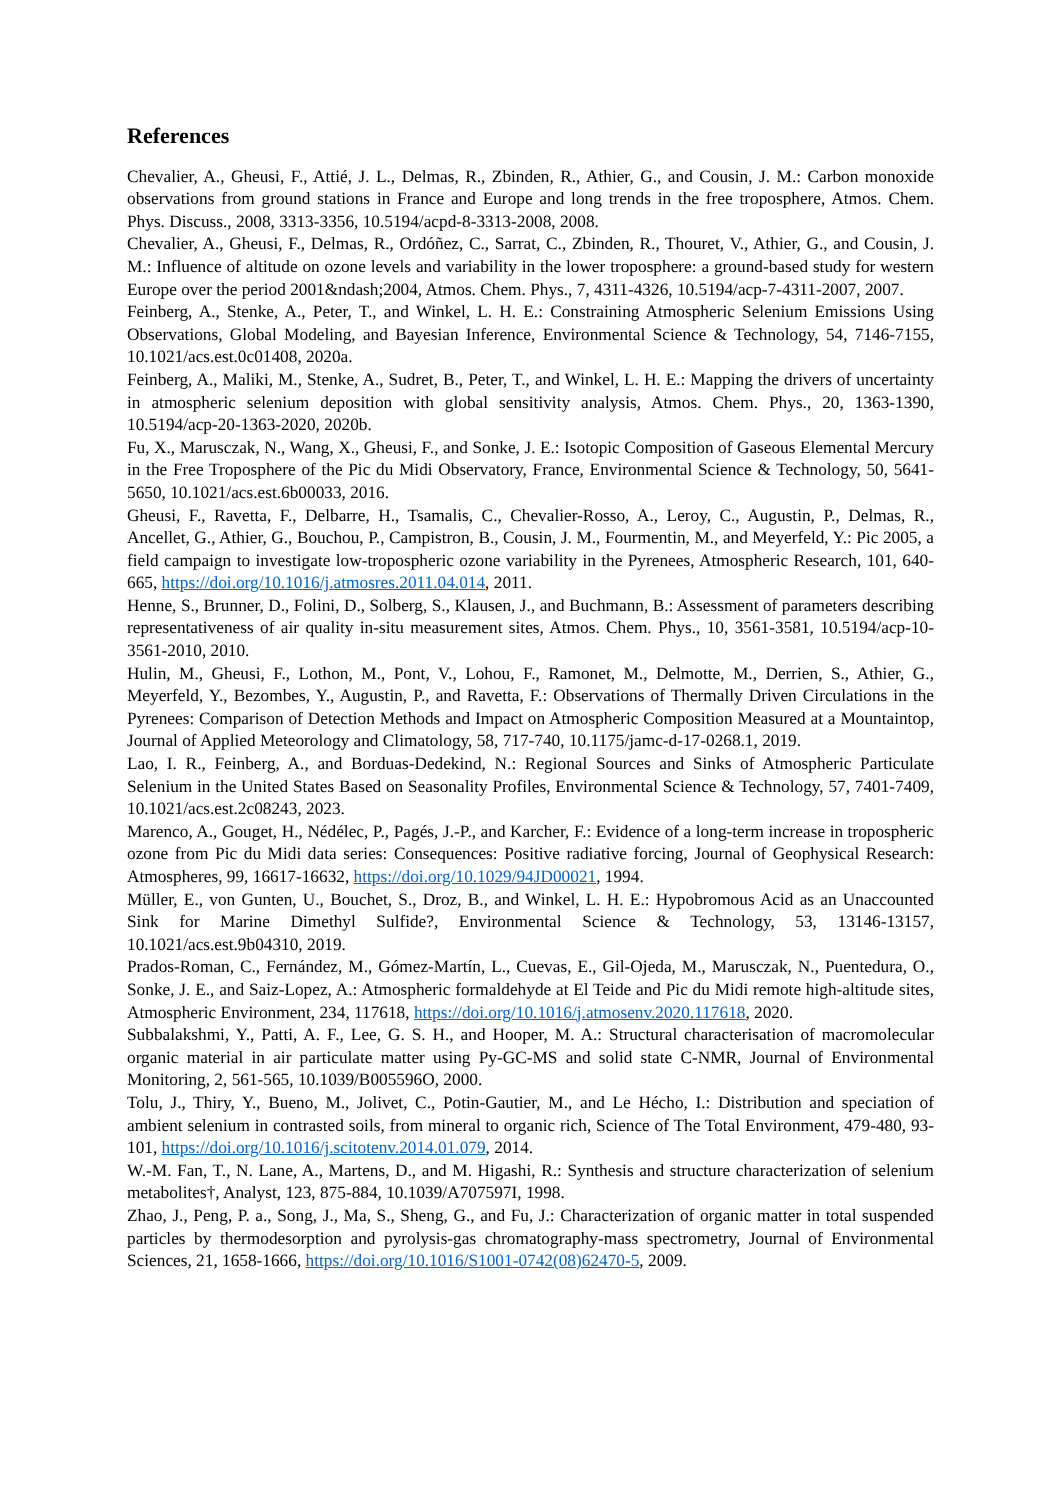References
Chevalier, A., Gheusi, F., Attié, J. L., Delmas, R., Zbinden, R., Athier, G., and Cousin, J. M.: Carbon monoxide observations from ground stations in France and Europe and long trends in the free troposphere, Atmos. Chem. Phys. Discuss., 2008, 3313-3356, 10.5194/acpd-8-3313-2008, 2008.
Chevalier, A., Gheusi, F., Delmas, R., Ordóñez, C., Sarrat, C., Zbinden, R., Thouret, V., Athier, G., and Cousin, J. M.: Influence of altitude on ozone levels and variability in the lower troposphere: a ground-based study for western Europe over the period 2001&ndash;2004, Atmos. Chem. Phys., 7, 4311-4326, 10.5194/acp-7-4311-2007, 2007.
Feinberg, A., Stenke, A., Peter, T., and Winkel, L. H. E.: Constraining Atmospheric Selenium Emissions Using Observations, Global Modeling, and Bayesian Inference, Environmental Science & Technology, 54, 7146-7155, 10.1021/acs.est.0c01408, 2020a.
Feinberg, A., Maliki, M., Stenke, A., Sudret, B., Peter, T., and Winkel, L. H. E.: Mapping the drivers of uncertainty in atmospheric selenium deposition with global sensitivity analysis, Atmos. Chem. Phys., 20, 1363-1390, 10.5194/acp-20-1363-2020, 2020b.
Fu, X., Marusczak, N., Wang, X., Gheusi, F., and Sonke, J. E.: Isotopic Composition of Gaseous Elemental Mercury in the Free Troposphere of the Pic du Midi Observatory, France, Environmental Science & Technology, 50, 5641-5650, 10.1021/acs.est.6b00033, 2016.
Gheusi, F., Ravetta, F., Delbarre, H., Tsamalis, C., Chevalier-Rosso, A., Leroy, C., Augustin, P., Delmas, R., Ancellet, G., Athier, G., Bouchou, P., Campistron, B., Cousin, J. M., Fourmentin, M., and Meyerfeld, Y.: Pic 2005, a field campaign to investigate low-tropospheric ozone variability in the Pyrenees, Atmospheric Research, 101, 640-665, https://doi.org/10.1016/j.atmosres.2011.04.014, 2011.
Henne, S., Brunner, D., Folini, D., Solberg, S., Klausen, J., and Buchmann, B.: Assessment of parameters describing representativeness of air quality in-situ measurement sites, Atmos. Chem. Phys., 10, 3561-3581, 10.5194/acp-10-3561-2010, 2010.
Hulin, M., Gheusi, F., Lothon, M., Pont, V., Lohou, F., Ramonet, M., Delmotte, M., Derrien, S., Athier, G., Meyerfeld, Y., Bezombes, Y., Augustin, P., and Ravetta, F.: Observations of Thermally Driven Circulations in the Pyrenees: Comparison of Detection Methods and Impact on Atmospheric Composition Measured at a Mountaintop, Journal of Applied Meteorology and Climatology, 58, 717-740, 10.1175/jamc-d-17-0268.1, 2019.
Lao, I. R., Feinberg, A., and Borduas-Dedekind, N.: Regional Sources and Sinks of Atmospheric Particulate Selenium in the United States Based on Seasonality Profiles, Environmental Science & Technology, 57, 7401-7409, 10.1021/acs.est.2c08243, 2023.
Marenco, A., Gouget, H., Nédélec, P., Pagés, J.-P., and Karcher, F.: Evidence of a long-term increase in tropospheric ozone from Pic du Midi data series: Consequences: Positive radiative forcing, Journal of Geophysical Research: Atmospheres, 99, 16617-16632, https://doi.org/10.1029/94JD00021, 1994.
Müller, E., von Gunten, U., Bouchet, S., Droz, B., and Winkel, L. H. E.: Hypobromous Acid as an Unaccounted Sink for Marine Dimethyl Sulfide?, Environmental Science & Technology, 53, 13146-13157, 10.1021/acs.est.9b04310, 2019.
Prados-Roman, C., Fernández, M., Gómez-Martín, L., Cuevas, E., Gil-Ojeda, M., Marusczak, N., Puentedura, O., Sonke, J. E., and Saiz-Lopez, A.: Atmospheric formaldehyde at El Teide and Pic du Midi remote high-altitude sites, Atmospheric Environment, 234, 117618, https://doi.org/10.1016/j.atmosenv.2020.117618, 2020.
Subbalakshmi, Y., Patti, A. F., Lee, G. S. H., and Hooper, M. A.: Structural characterisation of macromolecular organic material in air particulate matter using Py-GC-MS and solid state C-NMR, Journal of Environmental Monitoring, 2, 561-565, 10.1039/B005596O, 2000.
Tolu, J., Thiry, Y., Bueno, M., Jolivet, C., Potin-Gautier, M., and Le Hécho, I.: Distribution and speciation of ambient selenium in contrasted soils, from mineral to organic rich, Science of The Total Environment, 479-480, 93-101, https://doi.org/10.1016/j.scitotenv.2014.01.079, 2014.
W.-M. Fan, T., N. Lane, A., Martens, D., and M. Higashi, R.: Synthesis and structure characterization of selenium metabolites†, Analyst, 123, 875-884, 10.1039/A707597I, 1998.
Zhao, J., Peng, P. a., Song, J., Ma, S., Sheng, G., and Fu, J.: Characterization of organic matter in total suspended particles by thermodesorption and pyrolysis-gas chromatography-mass spectrometry, Journal of Environmental Sciences, 21, 1658-1666, https://doi.org/10.1016/S1001-0742(08)62470-5, 2009.